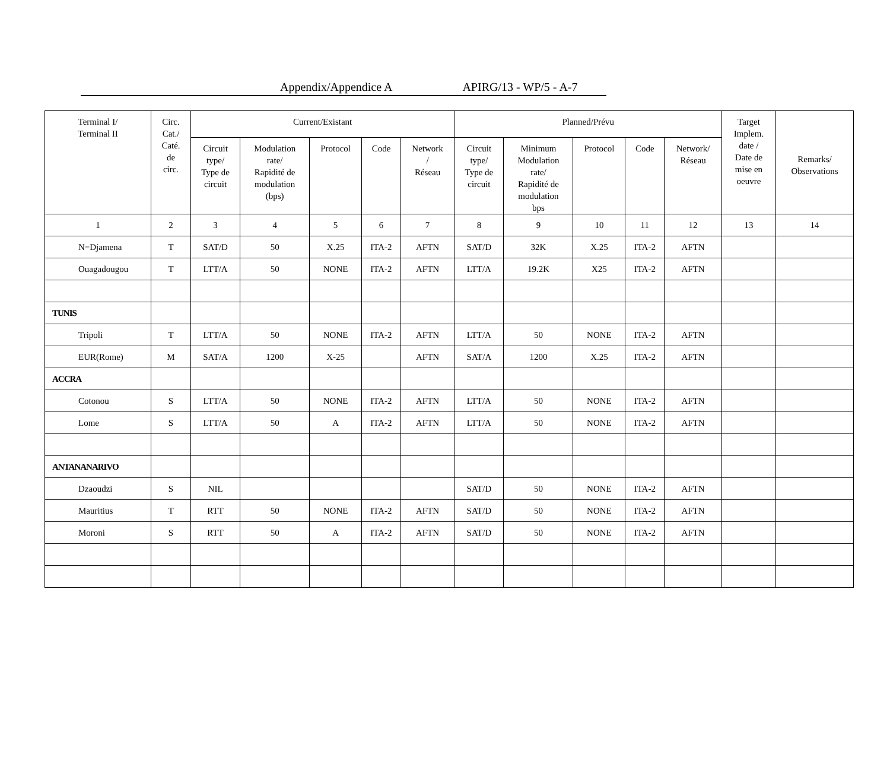Appendix/Appendice A APIRG/13 - WP/5 - A-7
| Terminal I/ Terminal II | Circ. Cat./ Caté. de circ. | Current/Existant | | | | | Planned/Prévu | | | | | Target Implem. date / Date de mise en oeuvre | Remarks/ Observations |
| --- | --- | --- | --- | --- | --- | --- | --- | --- | --- | --- | --- | --- | --- |
| | | Circuit type/ Type de circuit | Modulation rate/ Rapidité de modulation (bps) | Protocol | Code | Network / Réseau | Circuit type/ Type de circuit | Minimum Modulation rate/ Rapidité de modulation bps | Protocol | Code | Network/ Réseau | | |
| 1 | 2 | 3 | 4 | 5 | 6 | 7 | 8 | 9 | 10 | 11 | 12 | 13 | 14 |
| N=Djamena | T | SAT/D | 50 | X.25 | ITA-2 | AFTN | SAT/D | 32K | X.25 | ITA-2 | AFTN | | |
| Ouagadougou | T | LTT/A | 50 | NONE | ITA-2 | AFTN | LTT/A | 19.2K | X25 | ITA-2 | AFTN | | |
| TUNIS | | | | | | | | | | | | | |
| Tripoli | T | LTT/A | 50 | NONE | ITA-2 | AFTN | LTT/A | 50 | NONE | ITA-2 | AFTN | | |
| EUR(Rome) | M | SAT/A | 1200 | X-25 | | AFTN | SAT/A | 1200 | X.25 | ITA-2 | AFTN | | |
| ACCRA | | | | | | | | | | | | | |
| Cotonou | S | LTT/A | 50 | NONE | ITA-2 | AFTN | LTT/A | 50 | NONE | ITA-2 | AFTN | | |
| Lome | S | LTT/A | 50 | A | ITA-2 | AFTN | LTT/A | 50 | NONE | ITA-2 | AFTN | | |
| ANTANANARIVO | | | | | | | | | | | | | |
| Dzaoudzi | S | NIL | | | | | SAT/D | 50 | NONE | ITA-2 | AFTN | | |
| Mauritius | T | RTT | 50 | NONE | ITA-2 | AFTN | SAT/D | 50 | NONE | ITA-2 | AFTN | | |
| Moroni | S | RTT | 50 | A | ITA-2 | AFTN | SAT/D | 50 | NONE | ITA-2 | AFTN | | |